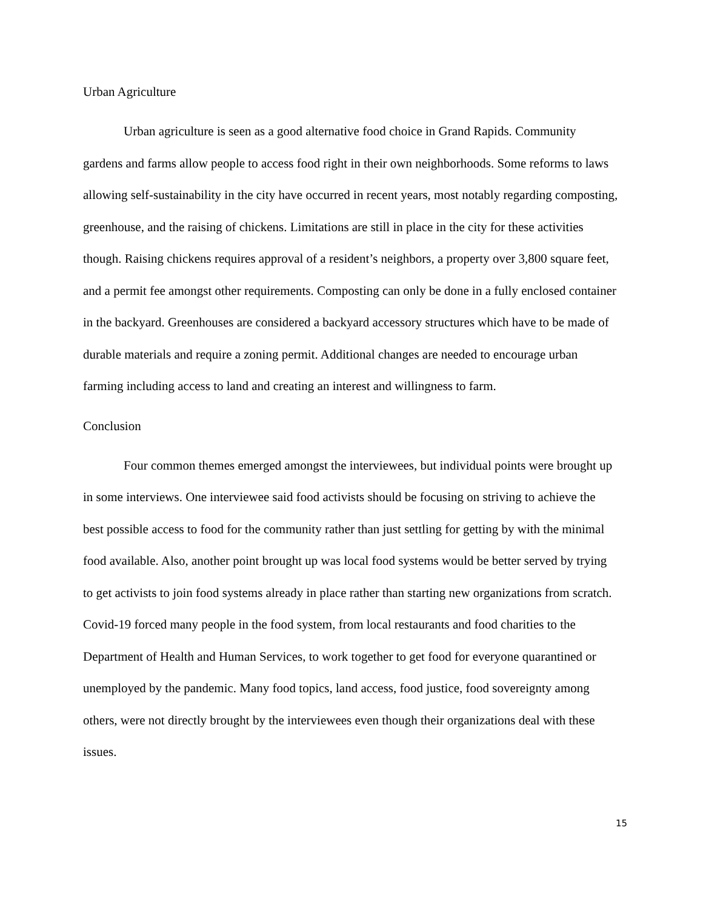Urban Agriculture
Urban agriculture is seen as a good alternative food choice in Grand Rapids. Community gardens and farms allow people to access food right in their own neighborhoods. Some reforms to laws allowing self-sustainability in the city have occurred in recent years, most notably regarding composting, greenhouse, and the raising of chickens. Limitations are still in place in the city for these activities though. Raising chickens requires approval of a resident’s neighbors, a property over 3,800 square feet, and a permit fee amongst other requirements. Composting can only be done in a fully enclosed container in the backyard. Greenhouses are considered a backyard accessory structures which have to be made of durable materials and require a zoning permit. Additional changes are needed to encourage urban farming including access to land and creating an interest and willingness to farm.
Conclusion
Four common themes emerged amongst the interviewees, but individual points were brought up in some interviews. One interviewee said food activists should be focusing on striving to achieve the best possible access to food for the community rather than just settling for getting by with the minimal food available. Also, another point brought up was local food systems would be better served by trying to get activists to join food systems already in place rather than starting new organizations from scratch. Covid-19 forced many people in the food system, from local restaurants and food charities to the Department of Health and Human Services, to work together to get food for everyone quarantined or unemployed by the pandemic. Many food topics, land access, food justice, food sovereignty among others, were not directly brought by the interviewees even though their organizations deal with these issues.
15